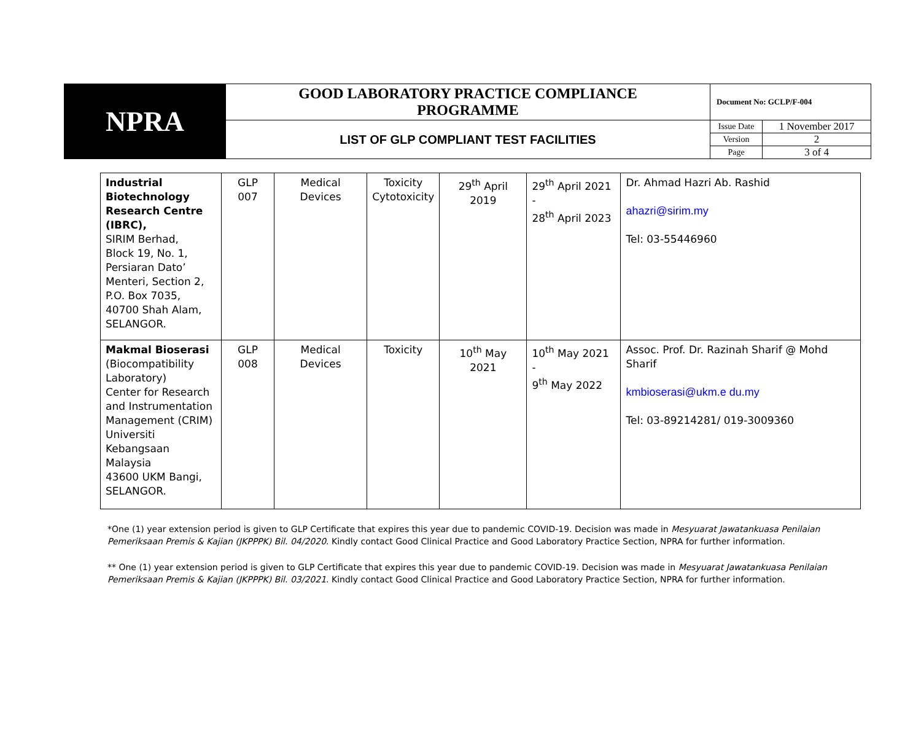| NPRA | GOOD LABORATORY PRACTICE COMPLIANCE PROGRAMME | Document No: GCLP/F-004 | |
| | LIST OF GLP COMPLIANT TEST FACILITIES | Issue Date | 1 November 2017 |
| | | Version | 2 |
| | | Page | 3 of 4 |
| Industrial Biotechnology Research Centre (IBRC), SIRIM Berhad, Block 19, No. 1, Persiaran Dato’ Menteri, Section 2, P.O. Box 7035, 40700 Shah Alam, SELANGOR. | GLP 007 | Medical Devices | Toxicity Cytotoxicity | 29<sup>th</sup> April 2019 | 29<sup>th</sup> April 2021 - 28<sup>th</sup> April 2023 | Dr. Ahmad Hazri Ab. Rashid ahazri@sirim.my Tel: 03-55446960 |
| Makmal Bioserasi (Biocompatibility Laboratory) Center for Research and Instrumentation Management (CRIM) Universiti Kebangsaan Malaysia 43600 UKM Bangi, SELANGOR. | GLP 008 | Medical Devices | Toxicity | 10<sup>th</sup> May 2021 | 10<sup>th</sup> May 2021 - 9<sup>th</sup> May 2022 | Assoc. Prof. Dr. Razinah Sharif @ Mohd Sharif kmbioserasi@ukm.e du.my Tel: 03-89214281/ 019-3009360 |
*One (1) year extension period is given to GLP Certificate that expires this year due to pandemic COVID-19. Decision was made in Mesyuarat Jawatankuasa Penilaian Pemeriksaan Premis & Kajian (JKPPPK) Bil. 04/2020. Kindly contact Good Clinical Practice and Good Laboratory Practice Section, NPRA for further information.
** One (1) year extension period is given to GLP Certificate that expires this year due to pandemic COVID-19. Decision was made in Mesyuarat Jawatankuasa Penilaian Pemeriksaan Premis & Kajian (JKPPPK) Bil. 03/2021. Kindly contact Good Clinical Practice and Good Laboratory Practice Section, NPRA for further information.